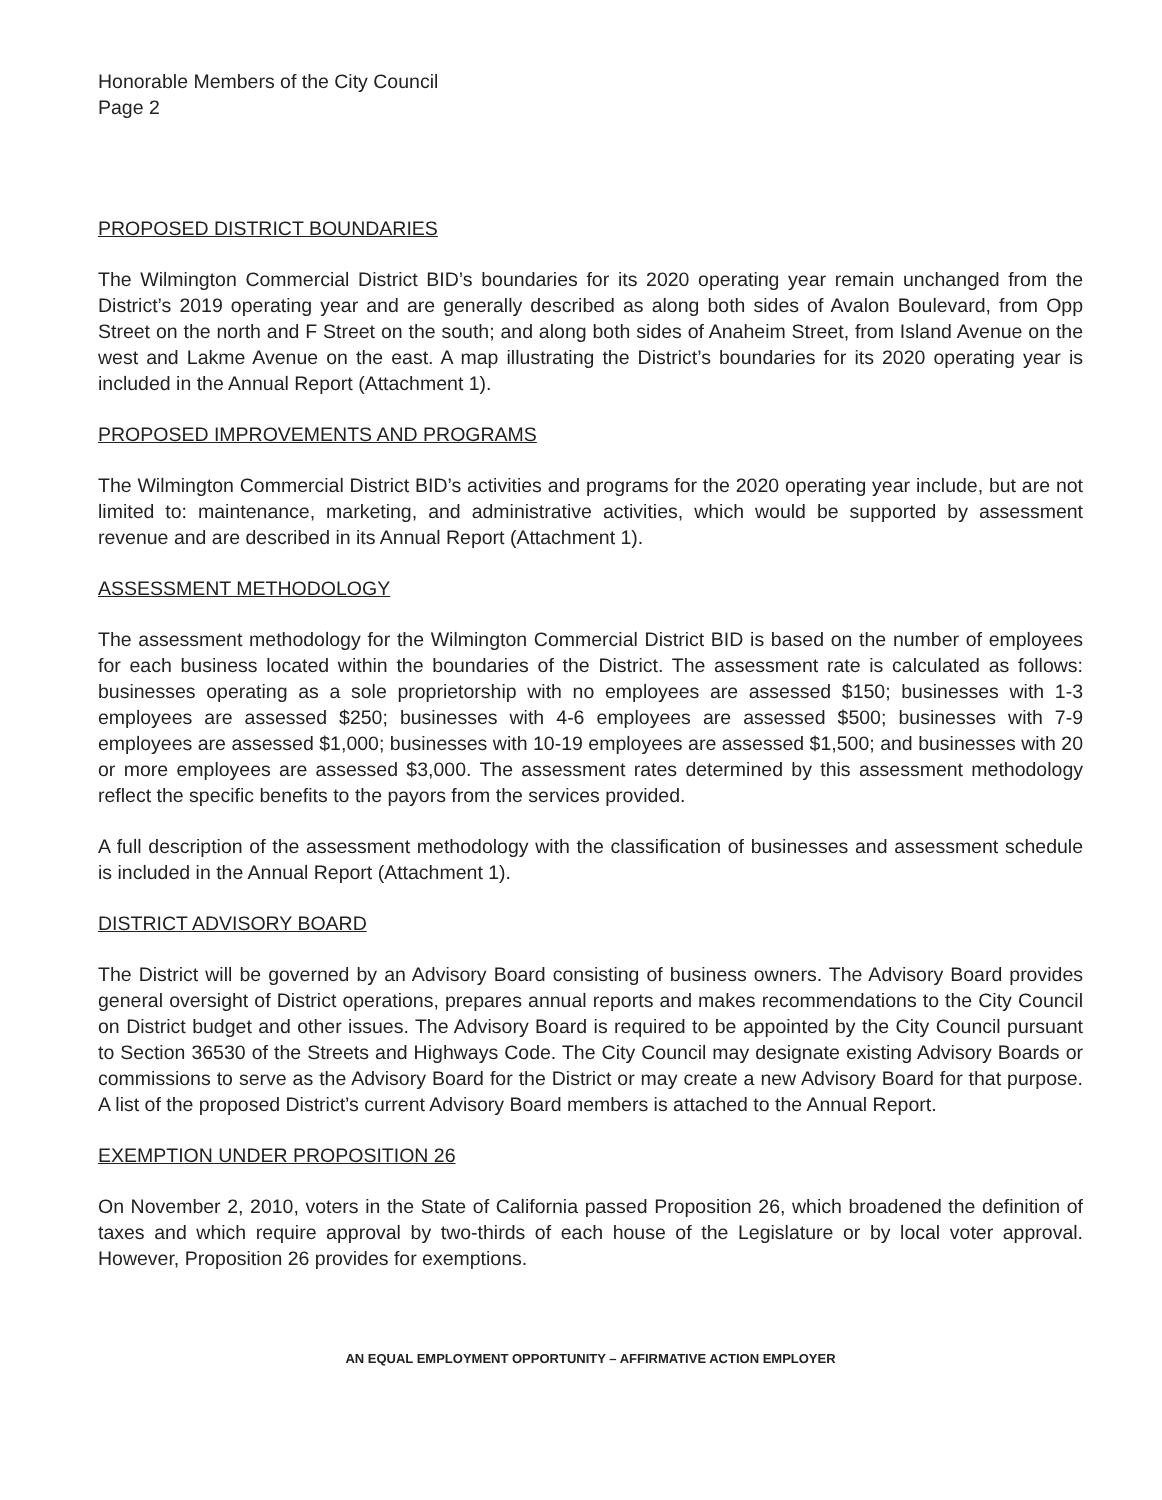Honorable Members of the City Council
Page 2
PROPOSED DISTRICT BOUNDARIES
The Wilmington Commercial District BID’s boundaries for its 2020 operating year remain unchanged from the District’s 2019 operating year and are generally described as along both sides of Avalon Boulevard, from Opp Street on the north and F Street on the south; and along both sides of Anaheim Street, from Island Avenue on the west and Lakme Avenue on the east. A map illustrating the District’s boundaries for its 2020 operating year is included in the Annual Report (Attachment 1).
PROPOSED IMPROVEMENTS AND PROGRAMS
The Wilmington Commercial District BID’s activities and programs for the 2020 operating year include, but are not limited to: maintenance, marketing, and administrative activities, which would be supported by assessment revenue and are described in its Annual Report (Attachment 1).
ASSESSMENT METHODOLOGY
The assessment methodology for the Wilmington Commercial District BID is based on the number of employees for each business located within the boundaries of the District. The assessment rate is calculated as follows: businesses operating as a sole proprietorship with no employees are assessed $150; businesses with 1-3 employees are assessed $250; businesses with 4-6 employees are assessed $500; businesses with 7-9 employees are assessed $1,000; businesses with 10-19 employees are assessed $1,500; and businesses with 20 or more employees are assessed $3,000. The assessment rates determined by this assessment methodology reflect the specific benefits to the payors from the services provided.
A full description of the assessment methodology with the classification of businesses and assessment schedule is included in the Annual Report (Attachment 1).
DISTRICT ADVISORY BOARD
The District will be governed by an Advisory Board consisting of business owners. The Advisory Board provides general oversight of District operations, prepares annual reports and makes recommendations to the City Council on District budget and other issues. The Advisory Board is required to be appointed by the City Council pursuant to Section 36530 of the Streets and Highways Code. The City Council may designate existing Advisory Boards or commissions to serve as the Advisory Board for the District or may create a new Advisory Board for that purpose. A list of the proposed District’s current Advisory Board members is attached to the Annual Report.
EXEMPTION UNDER PROPOSITION 26
On November 2, 2010, voters in the State of California passed Proposition 26, which broadened the definition of taxes and which require approval by two-thirds of each house of the Legislature or by local voter approval. However, Proposition 26 provides for exemptions.
AN EQUAL EMPLOYMENT OPPORTUNITY – AFFIRMATIVE ACTION EMPLOYER